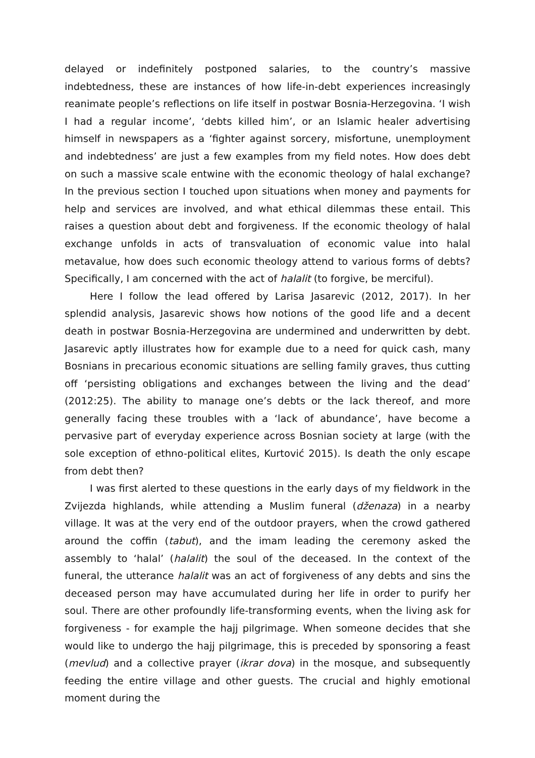delayed or indefinitely postponed salaries, to the country’s massive indebtedness, these are instances of how life-in-debt experiences increasingly reanimate people’s reflections on life itself in postwar Bosnia-Herzegovina. ‘I wish I had a regular income’, ‘debts killed him’, or an Islamic healer advertising himself in newspapers as a ‘fighter against sorcery, misfortune, unemployment and indebtedness’ are just a few examples from my field notes. How does debt on such a massive scale entwine with the economic theology of halal exchange? In the previous section I touched upon situations when money and payments for help and services are involved, and what ethical dilemmas these entail. This raises a question about debt and forgiveness. If the economic theology of halal exchange unfolds in acts of transvaluation of economic value into halal metavalue, how does such economic theology attend to various forms of debts? Specifically, I am concerned with the act of halalit (to forgive, be merciful).
Here I follow the lead offered by Larisa Jasarevic (2012, 2017). In her splendid analysis, Jasarevic shows how notions of the good life and a decent death in postwar Bosnia-Herzegovina are undermined and underwritten by debt. Jasarevic aptly illustrates how for example due to a need for quick cash, many Bosnians in precarious economic situations are selling family graves, thus cutting off ‘persisting obligations and exchanges between the living and the dead’ (2012:25). The ability to manage one’s debts or the lack thereof, and more generally facing these troubles with a ‘lack of abundance’, have become a pervasive part of everyday experience across Bosnian society at large (with the sole exception of ethno-political elites, Kurtović 2015). Is death the only escape from debt then?
I was first alerted to these questions in the early days of my fieldwork in the Zvijezda highlands, while attending a Muslim funeral (dženaza) in a nearby village. It was at the very end of the outdoor prayers, when the crowd gathered around the coffin (tabut), and the imam leading the ceremony asked the assembly to ‘halal’ (halalit) the soul of the deceased. In the context of the funeral, the utterance halalit was an act of forgiveness of any debts and sins the deceased person may have accumulated during her life in order to purify her soul. There are other profoundly life-transforming events, when the living ask for forgiveness - for example the hajj pilgrimage. When someone decides that she would like to undergo the hajj pilgrimage, this is preceded by sponsoring a feast (mevlud) and a collective prayer (ikrar dova) in the mosque, and subsequently feeding the entire village and other guests. The crucial and highly emotional moment during the